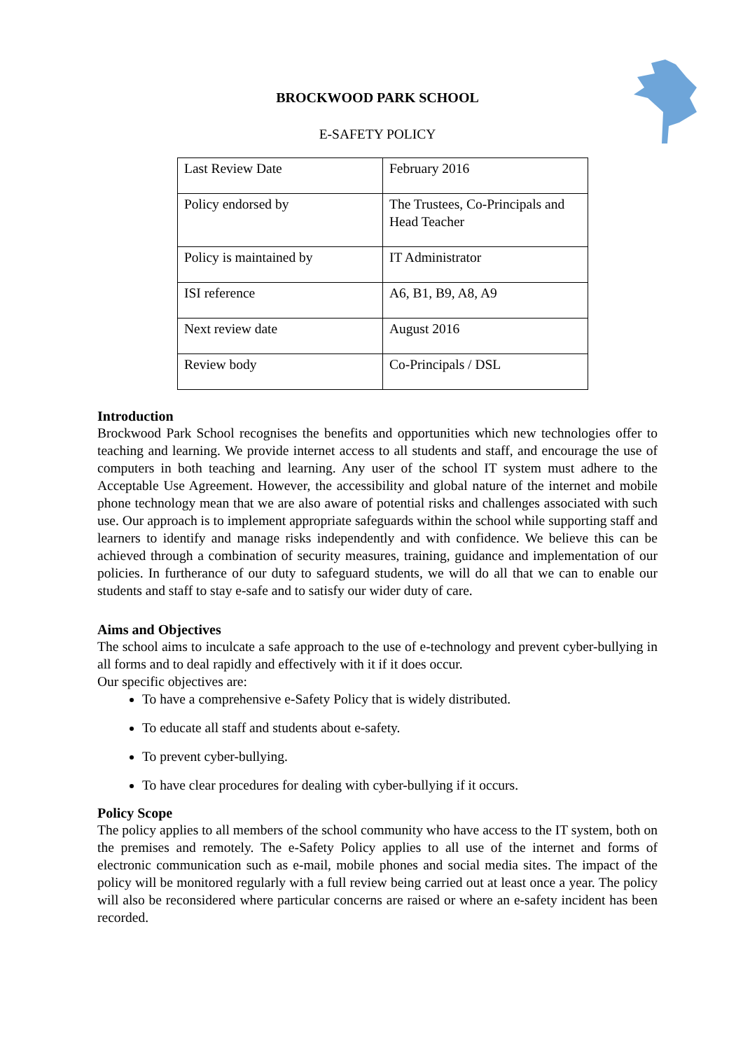BROCKWOOD PARK SCHOOL
E-SAFETY POLICY
| Last Review Date | February 2016 |
| Policy endorsed by | The Trustees, Co-Principals and Head Teacher |
| Policy is maintained by | IT Administrator |
| ISI reference | A6, B1, B9, A8, A9 |
| Next review date | August 2016 |
| Review body | Co-Principals / DSL |
Introduction
Brockwood Park School recognises the benefits and opportunities which new technologies offer to teaching and learning. We provide internet access to all students and staff, and encourage the use of computers in both teaching and learning. Any user of the school IT system must adhere to the Acceptable Use Agreement. However, the accessibility and global nature of the internet and mobile phone technology mean that we are also aware of potential risks and challenges associated with such use. Our approach is to implement appropriate safeguards within the school while supporting staff and learners to identify and manage risks independently and with confidence. We believe this can be achieved through a combination of security measures, training, guidance and implementation of our policies. In furtherance of our duty to safeguard students, we will do all that we can to enable our students and staff to stay e-safe and to satisfy our wider duty of care.
Aims and Objectives
The school aims to inculcate a safe approach to the use of e-technology and prevent cyber-bullying in all forms and to deal rapidly and effectively with it if it does occur.
Our specific objectives are:
To have a comprehensive e-Safety Policy that is widely distributed.
To educate all staff and students about e-safety.
To prevent cyber-bullying.
To have clear procedures for dealing with cyber-bullying if it occurs.
Policy Scope
The policy applies to all members of the school community who have access to the IT system, both on the premises and remotely. The e-Safety Policy applies to all use of the internet and forms of electronic communication such as e-mail, mobile phones and social media sites. The impact of the policy will be monitored regularly with a full review being carried out at least once a year. The policy will also be reconsidered where particular concerns are raised or where an e-safety incident has been recorded.